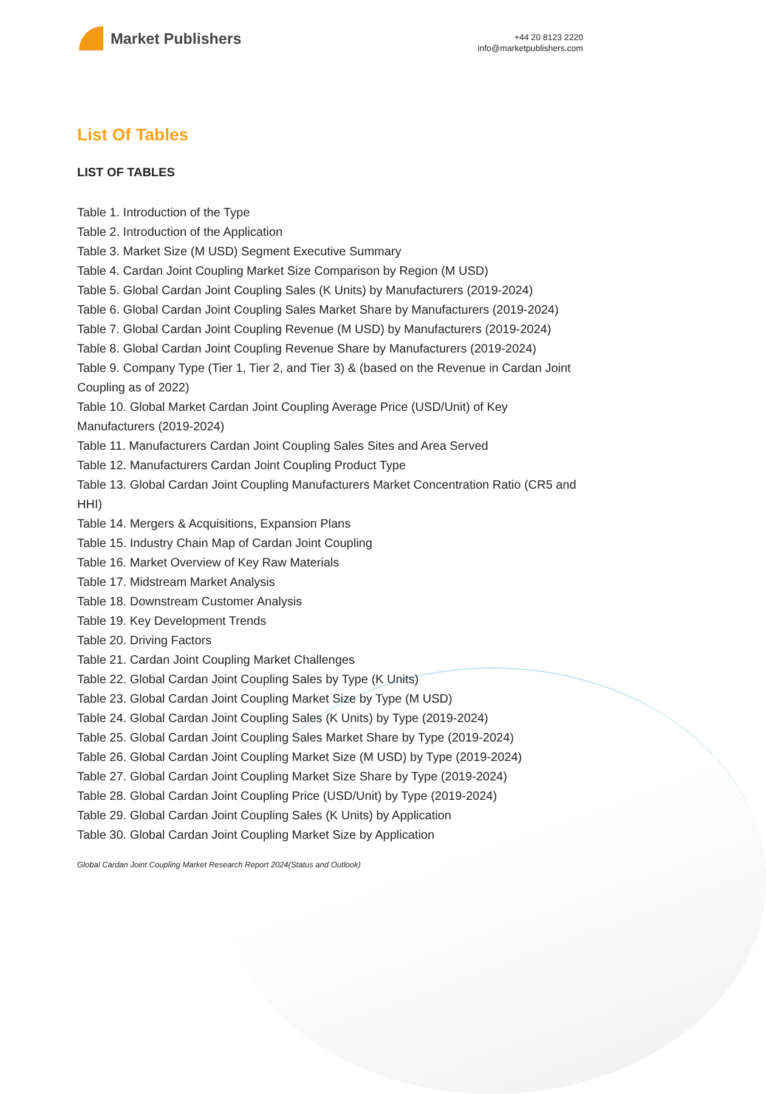Market Publishers
+44 20 8123 2220
info@marketpublishers.com
List Of Tables
LIST OF TABLES
Table 1. Introduction of the Type
Table 2. Introduction of the Application
Table 3. Market Size (M USD) Segment Executive Summary
Table 4. Cardan Joint Coupling Market Size Comparison by Region (M USD)
Table 5. Global Cardan Joint Coupling Sales (K Units) by Manufacturers (2019-2024)
Table 6. Global Cardan Joint Coupling Sales Market Share by Manufacturers (2019-2024)
Table 7. Global Cardan Joint Coupling Revenue (M USD) by Manufacturers (2019-2024)
Table 8. Global Cardan Joint Coupling Revenue Share by Manufacturers (2019-2024)
Table 9. Company Type (Tier 1, Tier 2, and Tier 3) & (based on the Revenue in Cardan Joint Coupling as of 2022)
Table 10. Global Market Cardan Joint Coupling Average Price (USD/Unit) of Key Manufacturers (2019-2024)
Table 11. Manufacturers Cardan Joint Coupling Sales Sites and Area Served
Table 12. Manufacturers Cardan Joint Coupling Product Type
Table 13. Global Cardan Joint Coupling Manufacturers Market Concentration Ratio (CR5 and HHI)
Table 14. Mergers & Acquisitions, Expansion Plans
Table 15. Industry Chain Map of Cardan Joint Coupling
Table 16. Market Overview of Key Raw Materials
Table 17. Midstream Market Analysis
Table 18. Downstream Customer Analysis
Table 19. Key Development Trends
Table 20. Driving Factors
Table 21. Cardan Joint Coupling Market Challenges
Table 22. Global Cardan Joint Coupling Sales by Type (K Units)
Table 23. Global Cardan Joint Coupling Market Size by Type (M USD)
Table 24. Global Cardan Joint Coupling Sales (K Units) by Type (2019-2024)
Table 25. Global Cardan Joint Coupling Sales Market Share by Type (2019-2024)
Table 26. Global Cardan Joint Coupling Market Size (M USD) by Type (2019-2024)
Table 27. Global Cardan Joint Coupling Market Size Share by Type (2019-2024)
Table 28. Global Cardan Joint Coupling Price (USD/Unit) by Type (2019-2024)
Table 29. Global Cardan Joint Coupling Sales (K Units) by Application
Table 30. Global Cardan Joint Coupling Market Size by Application
Global Cardan Joint Coupling Market Research Report 2024(Status and Outlook)